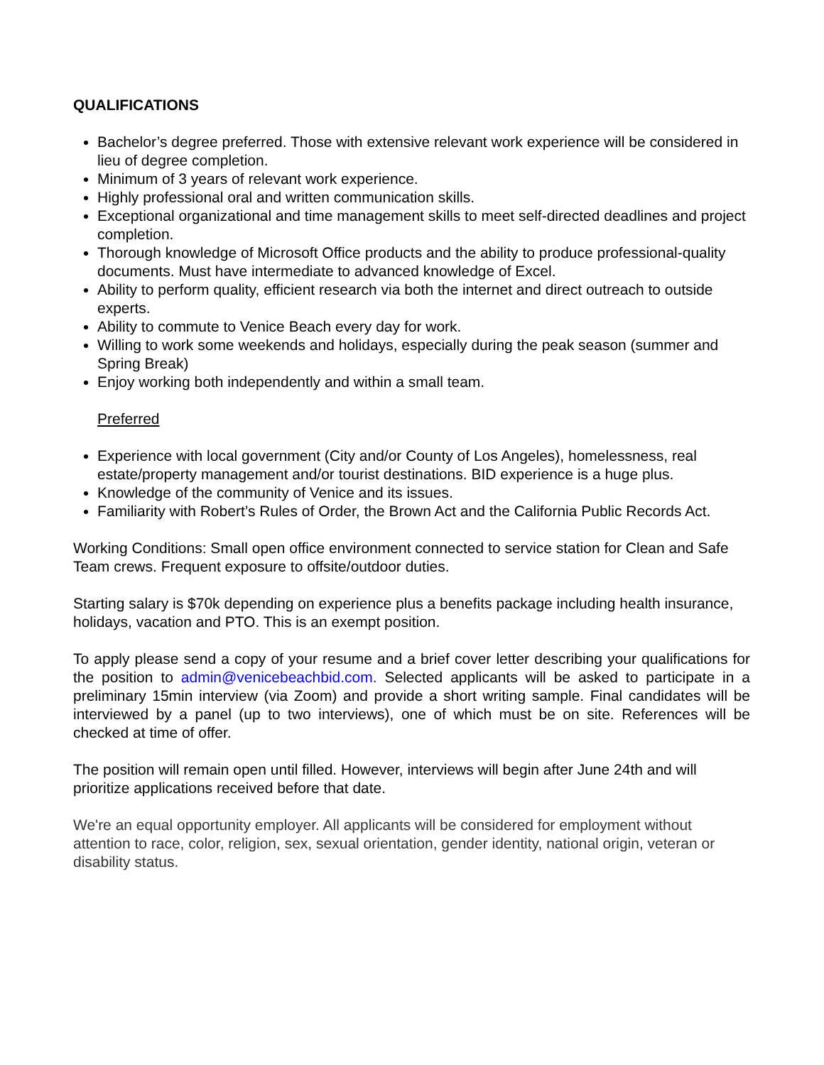QUALIFICATIONS
Bachelor’s degree preferred. Those with extensive relevant work experience will be considered in lieu of degree completion.
Minimum of 3 years of relevant work experience.
Highly professional oral and written communication skills.
Exceptional organizational and time management skills to meet self-directed deadlines and project completion.
Thorough knowledge of Microsoft Office products and the ability to produce professional-quality documents. Must have intermediate to advanced knowledge of Excel.
Ability to perform quality, efficient research via both the internet and direct outreach to outside experts.
Ability to commute to Venice Beach every day for work.
Willing to work some weekends and holidays, especially during the peak season (summer and Spring Break)
Enjoy working both independently and within a small team.
Preferred
Experience with local government (City and/or County of Los Angeles), homelessness, real estate/property management and/or tourist destinations. BID experience is a huge plus.
Knowledge of the community of Venice and its issues.
Familiarity with Robert’s Rules of Order, the Brown Act and the California Public Records Act.
Working Conditions: Small open office environment connected to service station for Clean and Safe Team crews. Frequent exposure to offsite/outdoor duties.
Starting salary is $70k depending on experience plus a benefits package including health insurance, holidays, vacation and PTO. This is an exempt position.
To apply please send a copy of your resume and a brief cover letter describing your qualifications for the position to admin@venicebeachbid.com. Selected applicants will be asked to participate in a preliminary 15min interview (via Zoom) and provide a short writing sample. Final candidates will be interviewed by a panel (up to two interviews), one of which must be on site. References will be checked at time of offer.
The position will remain open until filled. However, interviews will begin after June 24th and will prioritize applications received before that date.
We're an equal opportunity employer. All applicants will be considered for employment without attention to race, color, religion, sex, sexual orientation, gender identity, national origin, veteran or disability status.